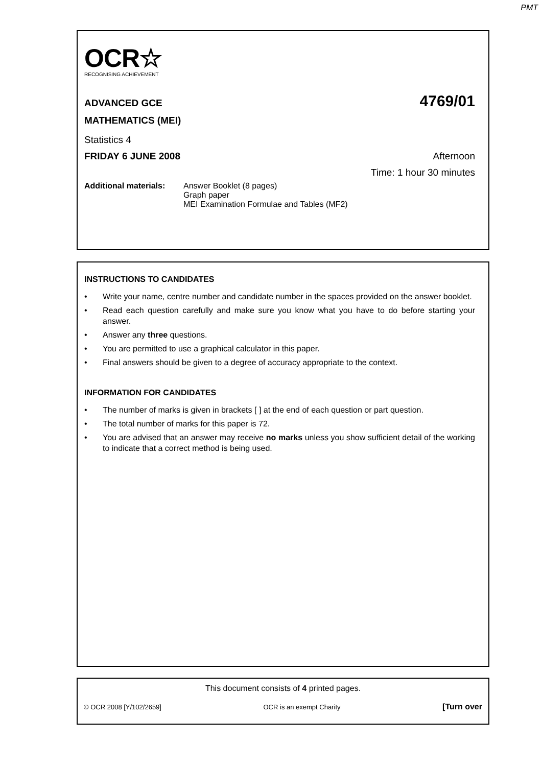PMT
OCR☆
RECOGNISING ACHIEVEMENT
ADVANCED GCE 4769/01
MATHEMATICS (MEI)
Statistics 4
FRIDAY 6 JUNE 2008 Afternoon
Time: 1 hour 30 minutes
Additional materials:
Answer Booklet (8 pages)
Graph paper
MEI Examination Formulae and Tables (MF2)
INSTRUCTIONS TO CANDIDATES
• Write your name, centre number and candidate number in the spaces provided on the answer booklet.
• Read each question carefully and make sure you know what you have to do before starting your answer.
• Answer any three questions.
• You are permitted to use a graphical calculator in this paper.
• Final answers should be given to a degree of accuracy appropriate to the context.
INFORMATION FOR CANDIDATES
• The number of marks is given in brackets [ ] at the end of each question or part question.
• The total number of marks for this paper is 72.
• You are advised that an answer may receive no marks unless you show sufficient detail of the working to indicate that a correct method is being used.
This document consists of 4 printed pages.
© OCR 2008 [Y/102/2659] OCR is an exempt Charity [Turn over